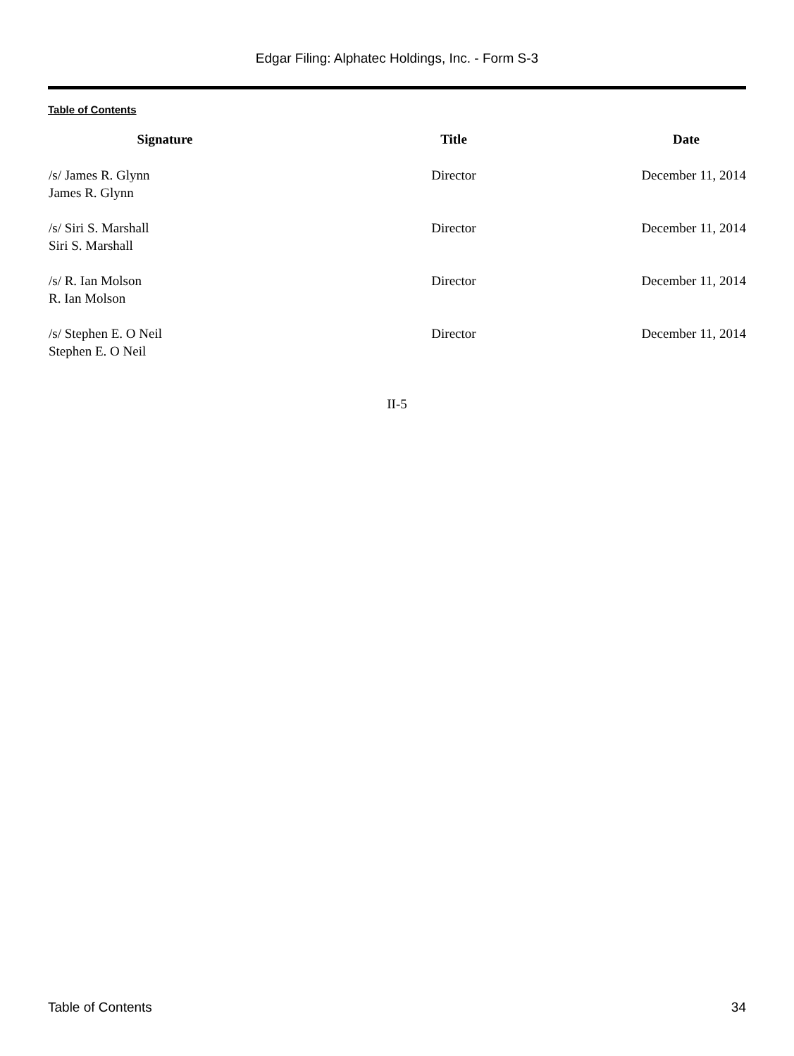Edgar Filing: Alphatec Holdings, Inc. - Form S-3
Table of Contents
| Signature | Title | Date |
| --- | --- | --- |
| /s/ James R. Glynn James R. Glynn | Director | December 11, 2014 |
| /s/ Siri S. Marshall Siri S. Marshall | Director | December 11, 2014 |
| /s/ R. Ian Molson R. Ian Molson | Director | December 11, 2014 |
| /s/ Stephen E. O Neil Stephen E. O Neil | Director | December 11, 2014 |
II-5
Table of Contents 34